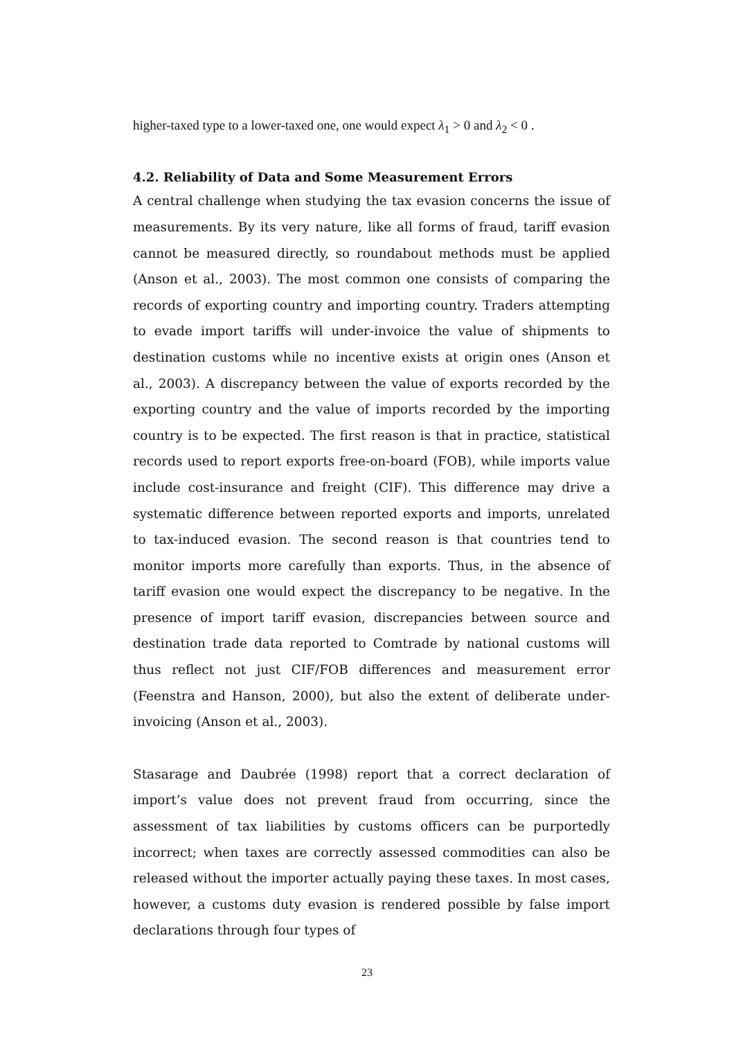higher-taxed type to a lower-taxed one, one would expect λ<sub>1</sub> > 0 and λ<sub>2</sub> < 0 .
4.2. Reliability of Data and Some Measurement Errors
A central challenge when studying the tax evasion concerns the issue of measurements. By its very nature, like all forms of fraud, tariff evasion cannot be measured directly, so roundabout methods must be applied (Anson et al., 2003). The most common one consists of comparing the records of exporting country and importing country. Traders attempting to evade import tariffs will under-invoice the value of shipments to destination customs while no incentive exists at origin ones (Anson et al., 2003). A discrepancy between the value of exports recorded by the exporting country and the value of imports recorded by the importing country is to be expected. The first reason is that in practice, statistical records used to report exports free-on-board (FOB), while imports value include cost-insurance and freight (CIF). This difference may drive a systematic difference between reported exports and imports, unrelated to tax-induced evasion. The second reason is that countries tend to monitor imports more carefully than exports. Thus, in the absence of tariff evasion one would expect the discrepancy to be negative. In the presence of import tariff evasion, discrepancies between source and destination trade data reported to Comtrade by national customs will thus reflect not just CIF/FOB differences and measurement error (Feenstra and Hanson, 2000), but also the extent of deliberate under-invoicing (Anson et al., 2003).
Stasarage and Daubrée (1998) report that a correct declaration of import’s value does not prevent fraud from occurring, since the assessment of tax liabilities by customs officers can be purportedly incorrect; when taxes are correctly assessed commodities can also be released without the importer actually paying these taxes. In most cases, however, a customs duty evasion is rendered possible by false import declarations through four types of
23